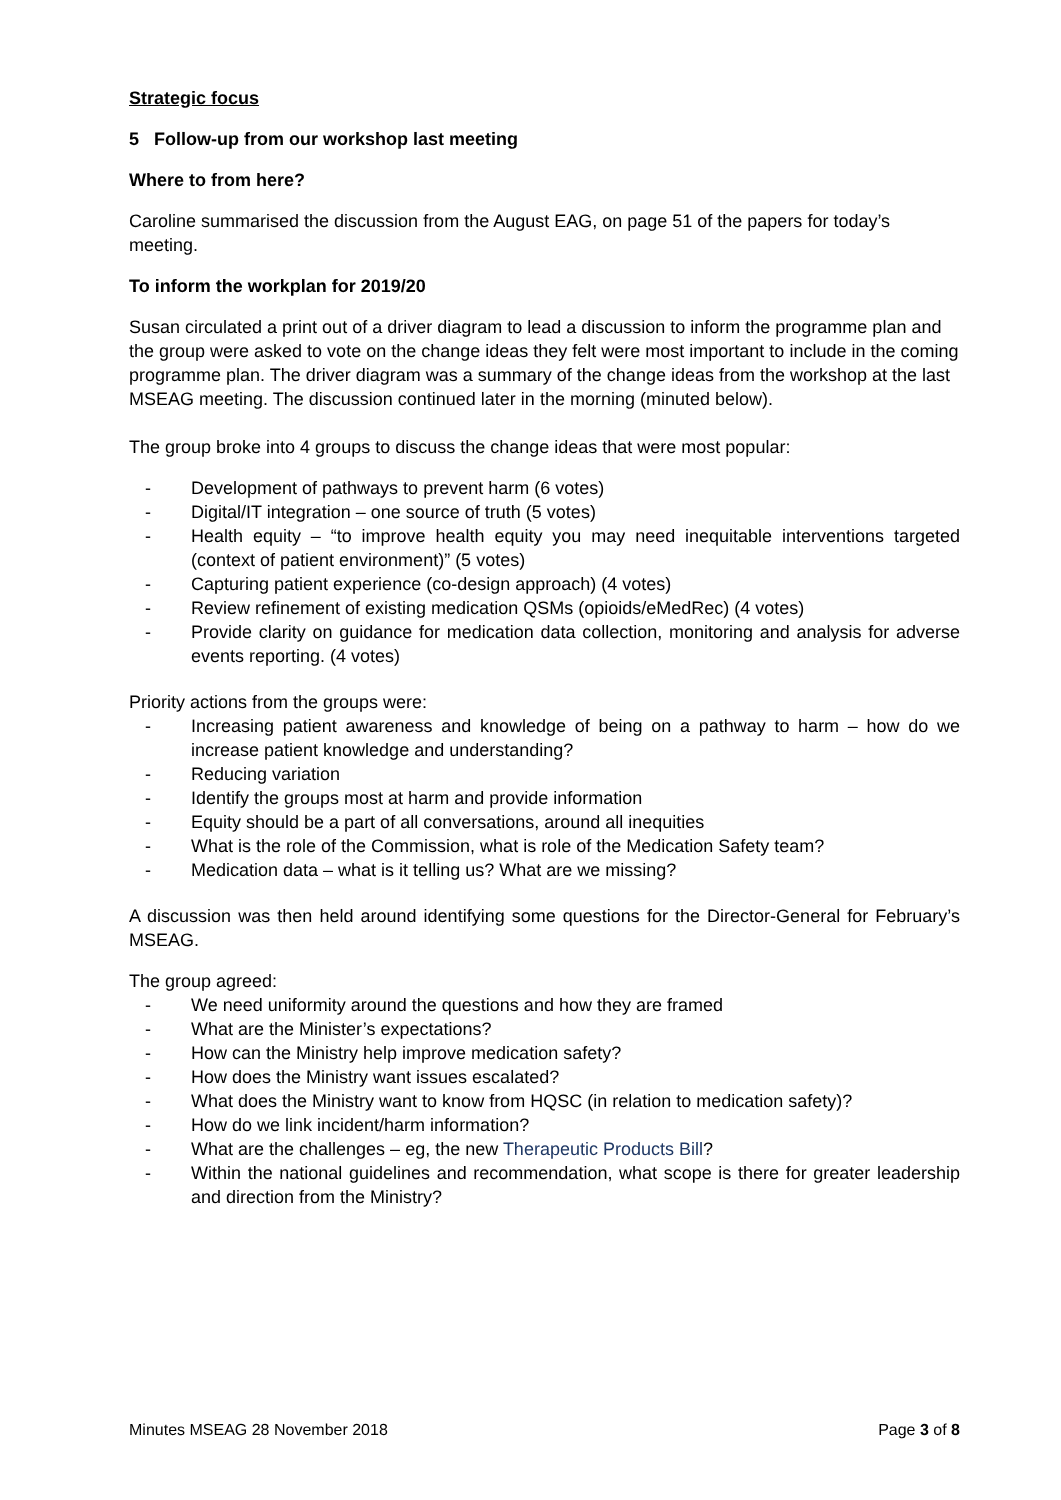Strategic focus
5 Follow-up from our workshop last meeting
Where to from here?
Caroline summarised the discussion from the August EAG, on page 51 of the papers for today’s meeting.
To inform the workplan for 2019/20
Susan circulated a print out of a driver diagram to lead a discussion to inform the programme plan and the group were asked to vote on the change ideas they felt were most important to include in the coming programme plan. The driver diagram was a summary of the change ideas from the workshop at the last MSEAG meeting. The discussion continued later in the morning (minuted below).
The group broke into 4 groups to discuss the change ideas that were most popular:
- Development of pathways to prevent harm (6 votes)
- Digital/IT integration – one source of truth (5 votes)
- Health equity – “to improve health equity you may need inequitable interventions targeted (context of patient environment)” (5 votes)
- Capturing patient experience (co-design approach) (4 votes)
- Review refinement of existing medication QSMs (opioids/eMedRec) (4 votes)
- Provide clarity on guidance for medication data collection, monitoring and analysis for adverse events reporting. (4 votes)
Priority actions from the groups were:
- Increasing patient awareness and knowledge of being on a pathway to harm – how do we increase patient knowledge and understanding?
- Reducing variation
- Identify the groups most at harm and provide information
- Equity should be a part of all conversations, around all inequities
- What is the role of the Commission, what is role of the Medication Safety team?
- Medication data – what is it telling us? What are we missing?
A discussion was then held around identifying some questions for the Director-General for February’s MSEAG.
The group agreed:
- We need uniformity around the questions and how they are framed
- What are the Minister’s expectations?
- How can the Ministry help improve medication safety?
- How does the Ministry want issues escalated?
- What does the Ministry want to know from HQSC (in relation to medication safety)?
- How do we link incident/harm information?
- What are the challenges – eg, the new Therapeutic Products Bill?
- Within the national guidelines and recommendation, what scope is there for greater leadership and direction from the Ministry?
Minutes MSEAG 28 November 2018 Page 3 of 8